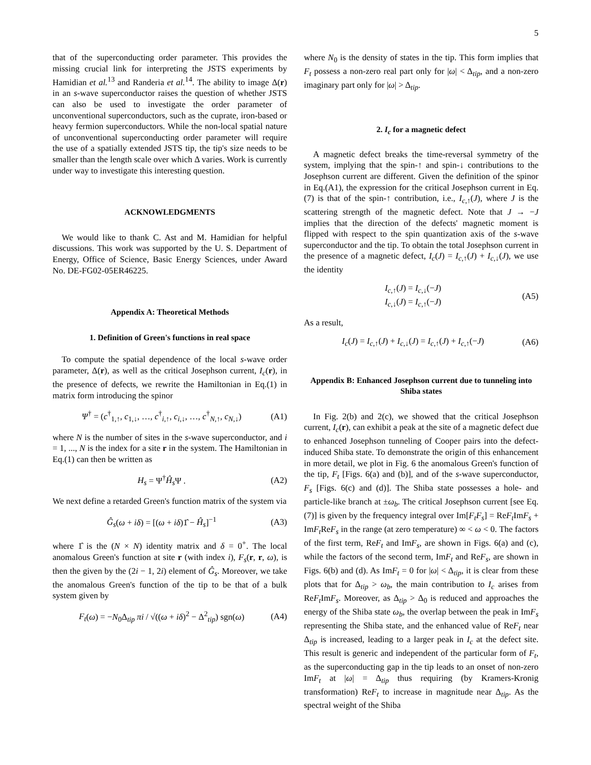5
that of the superconducting order parameter. This provides the missing crucial link for interpreting the JSTS experiments by Hamidian et al.<sup>13</sup> and Randeria et al.<sup>14</sup>. The ability to image Δ(r) in an s-wave superconductor raises the question of whether JSTS can also be used to investigate the order parameter of unconventional superconductors, such as the cuprate, iron-based or heavy fermion superconductors. While the non-local spatial nature of unconventional superconducting order parameter will require the use of a spatially extended JSTS tip, the tip's size needs to be smaller than the length scale over which Δ varies. Work is currently under way to investigate this interesting question.
ACKNOWLEDGMENTS
We would like to thank C. Ast and M. Hamidian for helpful discussions. This work was supported by the U. S. Department of Energy, Office of Science, Basic Energy Sciences, under Award No. DE-FG02-05ER46225.
Appendix A: Theoretical Methods
1. Definition of Green's functions in real space
To compute the spatial dependence of the local s-wave order parameter, Δ(r), as well as the critical Josephson current, I<sub>c</sub>(r), in the presence of defects, we rewrite the Hamiltonian in Eq.(1) in matrix form introducing the spinor
Ψ<sup>†</sup> = (c<sup>†</sup><sub>1,↑</sub>, c<sub>1,↓</sub>, …, c<sup>†</sup><sub>i,↑</sub>, c<sub>i,↓</sub>, …, c<sup>†</sup><sub>N,↑</sub>, c<sub>N,↓</sub>) (A1)
where N is the number of sites in the s-wave superconductor, and i = 1, ..., N is the index for a site r in the system. The Hamiltonian in Eq.(1) can then be written as
H<sub>s</sub> = Ψ<sup>†</sup>Ĥ<sub>s</sub> Ψ . (A2)
We next define a retarded Green's function matrix of the system via
Ĝ<sub>s</sub>(ω + iδ) = [(ω + iδ)1̂ − Ĥ<sub>s</sub>]<sup>−1</sup> (A3)
where 1̂ is the (N × N) identity matrix and δ = 0<sup>+</sup>. The local anomalous Green's function at site r (with index i), F<sub>s</sub>(r, r, ω), is then the given by the (2i − 1, 2i) element of Ĝ<sub>s</sub>. Moreover, we take the anomalous Green's function of the tip to be that of a bulk system given by
F<sub>t</sub>(ω) = −N<sub>0</sub>Δ<sub>tip</sub> πi / √((ω + iδ)<sup>2</sup> − Δ<sup>2</sup><sub>tip</sub>) sgn(ω) (A4)
where N<sub>0</sub> is the density of states in the tip. This form implies that F<sub>t</sub> possess a non-zero real part only for |ω| < Δ<sub>tip</sub>, and a non-zero imaginary part only for |ω| > Δ<sub>tip</sub>.
2. I<sub>c</sub> for a magnetic defect
A magnetic defect breaks the time-reversal symmetry of the system, implying that the spin-↑ and spin-↓ contributions to the Josephson current are different. Given the definition of the spinor in Eq.(A1), the expression for the critical Josephson current in Eq. (7) is that of the spin-↑ contribution, i.e., I<sub>c,↑</sub>(J), where J is the scattering strength of the magnetic defect. Note that J → −J implies that the direction of the defects' magnetic moment is flipped with respect to the spin quantization axis of the s-wave superconductor and the tip. To obtain the total Josephson current in the presence of a magnetic defect, I<sub>c</sub>(J) = I<sub>c,↑</sub>(J) + I<sub>c,↓</sub>(J), we use the identity
I<sub>c,↑</sub>(J) = I<sub>c,↓</sub>(−J)
I<sub>c,↓</sub>(J) = I<sub>c,↑</sub>(−J) (A5)
As a result,
I<sub>c</sub>(J) = I<sub>c,↑</sub>(J) + I<sub>c,↓</sub>(J) = I<sub>c,↑</sub>(J) + I<sub>c,↑</sub>(−J) (A6)
Appendix B: Enhanced Josephson current due to tunneling into Shiba states
In Fig. 2(b) and 2(c), we showed that the critical Josephson current, I<sub>c</sub>(r), can exhibit a peak at the site of a magnetic defect due to enhanced Josephson tunneling of Cooper pairs into the defect-induced Shiba state. To demonstrate the origin of this enhancement in more detail, we plot in Fig. 6 the anomalous Green's function of the tip, F<sub>t</sub> [Figs. 6(a) and (b)], and of the s-wave superconductor, F<sub>s</sub> [Figs. 6(c) and (d)]. The Shiba state possesses a hole- and particle-like branch at ±ω<sub>b</sub>. The critical Josephson current [see Eq.(7)] is given by the frequency integral over Im[F<sub>t</sub>F<sub>s</sub>] = ReF<sub>t</sub> ImF<sub>s</sub> + ImF<sub>t</sub> ReF<sub>s</sub> in the range (at zero temperature) ∞ < ω < 0. The factors of the first term, ReF<sub>t</sub> and ImF<sub>s</sub>, are shown in Figs. 6(a) and (c), while the factors of the second term, ImF<sub>t</sub> and ReF<sub>s</sub>, are shown in Figs. 6(b) and (d). As ImF<sub>t</sub> = 0 for |ω| < Δ<sub>tip</sub>, it is clear from these plots that for Δ<sub>tip</sub> > ω<sub>b</sub>, the main contribution to I<sub>c</sub> arises from ReF<sub>t</sub> ImF<sub>s</sub>. Moreover, as Δ<sub>tip</sub> > Δ<sub>0</sub> is reduced and approaches the energy of the Shiba state ω<sub>b</sub>, the overlap between the peak in ImF<sub>s</sub> representing the Shiba state, and the enhanced value of ReF<sub>t</sub> near Δ<sub>tip</sub> is increased, leading to a larger peak in I<sub>c</sub> at the defect site. This result is generic and independent of the particular form of F<sub>t</sub>, as the superconducting gap in the tip leads to an onset of non-zero ImF<sub>t</sub> at |ω| = Δ<sub>tip</sub> thus requiring (by Kramers-Kronig transformation) ReF<sub>t</sub> to increase in magnitude near Δ<sub>tip</sub>. As the spectral weight of the Shiba